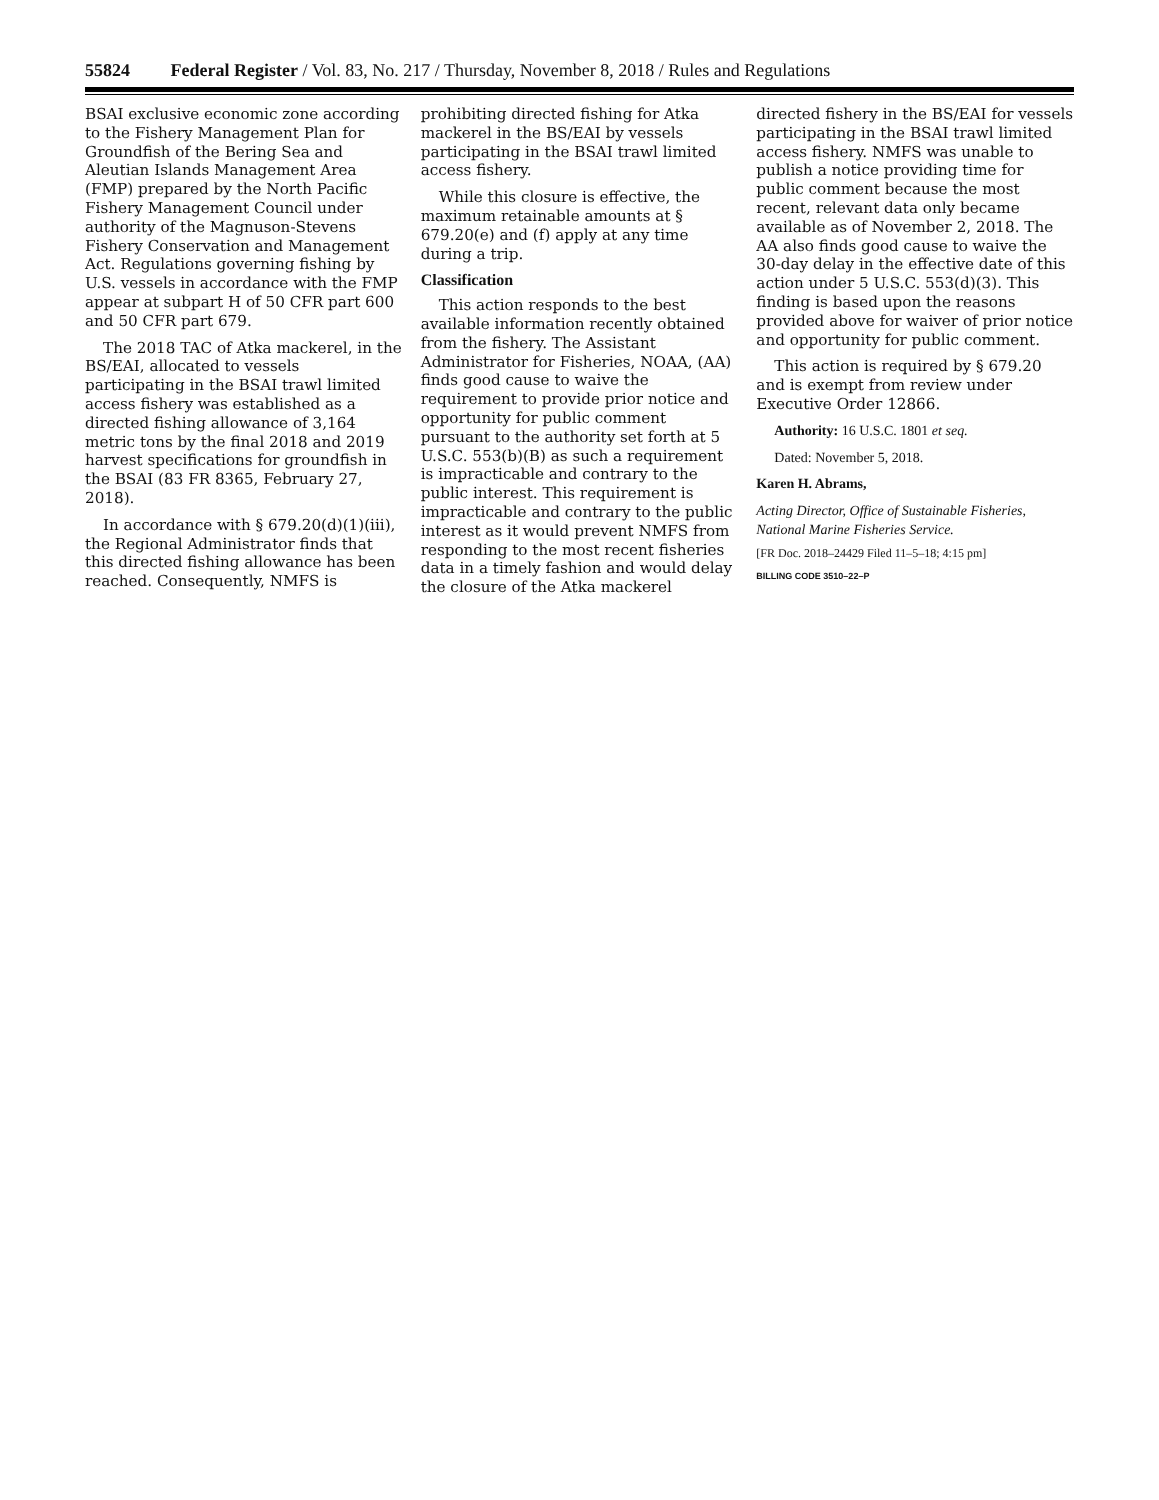55824 Federal Register / Vol. 83, No. 217 / Thursday, November 8, 2018 / Rules and Regulations
BSAI exclusive economic zone according to the Fishery Management Plan for Groundfish of the Bering Sea and Aleutian Islands Management Area (FMP) prepared by the North Pacific Fishery Management Council under authority of the Magnuson-Stevens Fishery Conservation and Management Act. Regulations governing fishing by U.S. vessels in accordance with the FMP appear at subpart H of 50 CFR part 600 and 50 CFR part 679.
The 2018 TAC of Atka mackerel, in the BS/EAI, allocated to vessels participating in the BSAI trawl limited access fishery was established as a directed fishing allowance of 3,164 metric tons by the final 2018 and 2019 harvest specifications for groundfish in the BSAI (83 FR 8365, February 27, 2018).
In accordance with § 679.20(d)(1)(iii), the Regional Administrator finds that this directed fishing allowance has been reached. Consequently, NMFS is
prohibiting directed fishing for Atka mackerel in the BS/EAI by vessels participating in the BSAI trawl limited access fishery.
While this closure is effective, the maximum retainable amounts at § 679.20(e) and (f) apply at any time during a trip.
Classification
This action responds to the best available information recently obtained from the fishery. The Assistant Administrator for Fisheries, NOAA, (AA) finds good cause to waive the requirement to provide prior notice and opportunity for public comment pursuant to the authority set forth at 5 U.S.C. 553(b)(B) as such a requirement is impracticable and contrary to the public interest. This requirement is impracticable and contrary to the public interest as it would prevent NMFS from responding to the most recent fisheries data in a timely fashion and would delay the closure of the Atka mackerel
directed fishery in the BS/EAI for vessels participating in the BSAI trawl limited access fishery. NMFS was unable to publish a notice providing time for public comment because the most recent, relevant data only became available as of November 2, 2018. The AA also finds good cause to waive the 30-day delay in the effective date of this action under 5 U.S.C. 553(d)(3). This finding is based upon the reasons provided above for waiver of prior notice and opportunity for public comment.
This action is required by § 679.20 and is exempt from review under Executive Order 12866.
Authority: 16 U.S.C. 1801 et seq.
Dated: November 5, 2018.
Karen H. Abrams,
Acting Director, Office of Sustainable Fisheries, National Marine Fisheries Service.
[FR Doc. 2018–24429 Filed 11–5–18; 4:15 pm]
BILLING CODE 3510–22–P